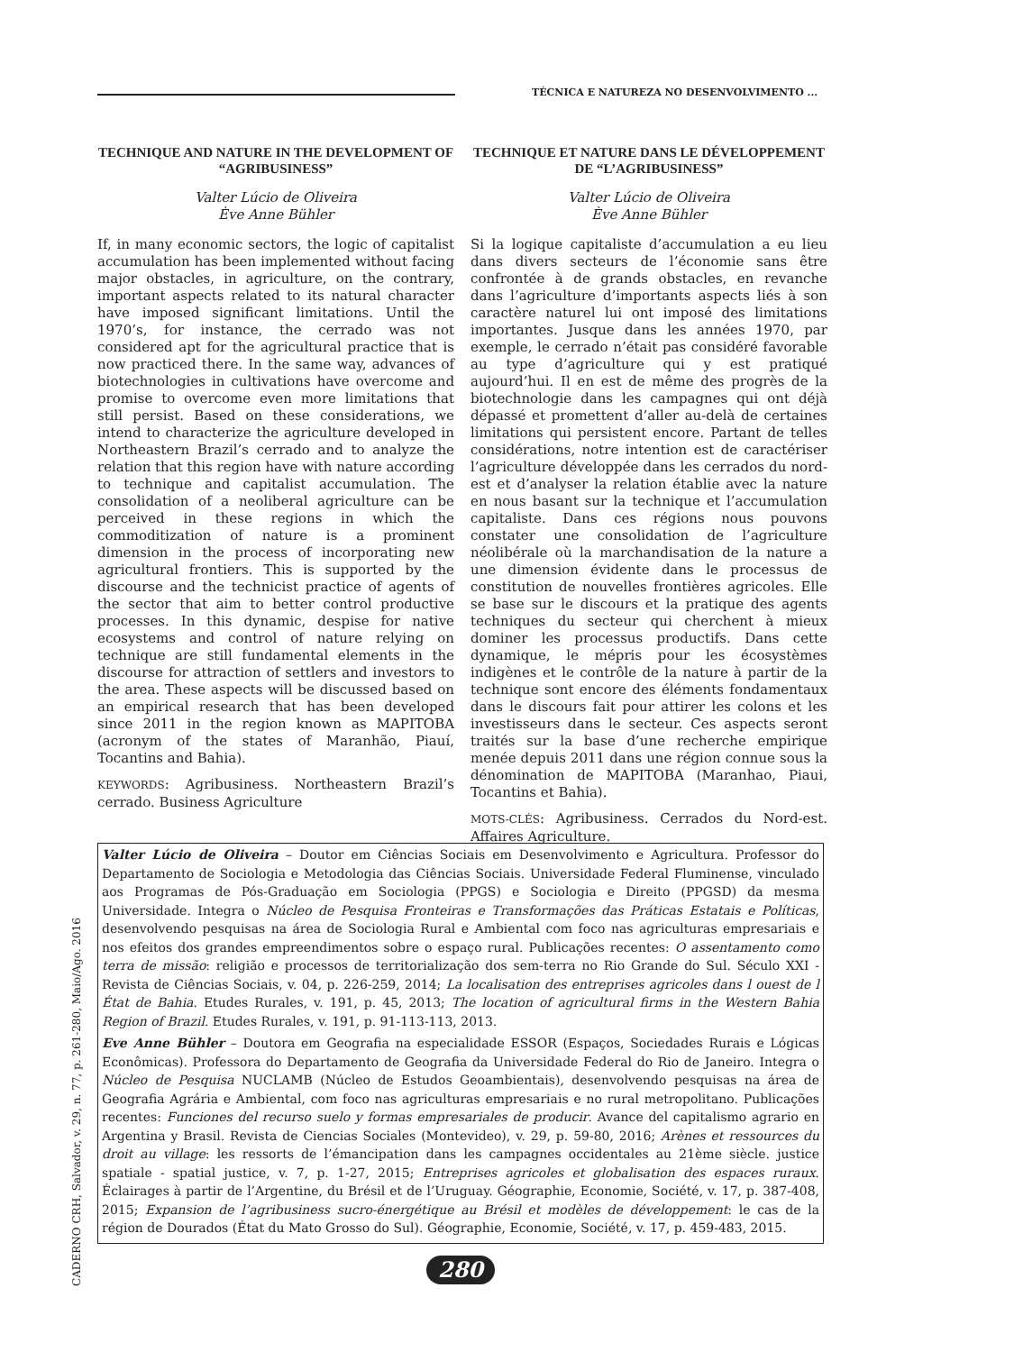TÉCNICA E NATUREZA NO DESENVOLVIMENTO ...
TECHNIQUE AND NATURE IN THE DEVELOPMENT OF “AGRIBUSINESS”
Valter Lúcio de Oliveira
Ève Anne Bühler
If, in many economic sectors, the logic of capitalist accumulation has been implemented without facing major obstacles, in agriculture, on the contrary, important aspects related to its natural character have imposed significant limitations. Until the 1970’s, for instance, the cerrado was not considered apt for the agricultural practice that is now practiced there. In the same way, advances of biotechnologies in cultivations have overcome and promise to overcome even more limitations that still persist. Based on these considerations, we intend to characterize the agriculture developed in Northeastern Brazil’s cerrado and to analyze the relation that this region have with nature according to technique and capitalist accumulation. The consolidation of a neoliberal agriculture can be perceived in these regions in which the commoditization of nature is a prominent dimension in the process of incorporating new agricultural frontiers. This is supported by the discourse and the technicist practice of agents of the sector that aim to better control productive processes. In this dynamic, despise for native ecosystems and control of nature relying on technique are still fundamental elements in the discourse for attraction of settlers and investors to the area. These aspects will be discussed based on an empirical research that has been developed since 2011 in the region known as MAPITOBA (acronym of the states of Maranhão, Piauí, Tocantins and Bahia).
KEYWORDS: Agribusiness. Northeastern Brazil’s cerrado. Business Agriculture
TECHNIQUE ET NATURE DANS LE DÉVELOPPEMENT DE “L’AGRIBUSINESS”
Valter Lúcio de Oliveira
Ève Anne Bühler
Si la logique capitaliste d’accumulation a eu lieu dans divers secteurs de l’économie sans être confrontée à de grands obstacles, en revanche dans l’agriculture d’importants aspects liés à son caractère naturel lui ont imposé des limitations importantes. Jusque dans les années 1970, par exemple, le cerrado n’était pas considéré favorable au type d’agriculture qui y est pratiqué aujourd’hui. Il en est de même des progrès de la biotechnologie dans les campagnes qui ont déjà dépassé et promettent d’aller au-delà de certaines limitations qui persistent encore. Partant de telles considérations, notre intention est de caractériser l’agriculture développée dans les cerrados du nord-est et d’analyser la relation établie avec la nature en nous basant sur la technique et l’accumulation capitaliste. Dans ces régions nous pouvons constater une consolidation de l’agriculture néolibérale où la marchandisation de la nature a une dimension évidente dans le processus de constitution de nouvelles frontières agricoles. Elle se base sur le discours et la pratique des agents techniques du secteur qui cherchent à mieux dominer les processus productifs. Dans cette dynamique, le mépris pour les écosystèmes indigènes et le contrôle de la nature à partir de la technique sont encore des éléments fondamentaux dans le discours fait pour attirer les colons et les investisseurs dans le secteur. Ces aspects seront traités sur la base d’une recherche empirique menée depuis 2011 dans une région connue sous la dénomination de MAPITOBA (Maranhao, Piaui, Tocantins et Bahia).
MOTS-CLÉS: Agribusiness. Cerrados du Nord-est. Affaires Agriculture.
CADERNO CRH, Salvador, v. 29, n. 77, p. 261-280, Maio/Ago. 2016
Valter Lúcio de Oliveira – Doutor em Ciências Sociais em Desenvolvimento e Agricultura. Professor do Departamento de Sociologia e Metodologia das Ciências Sociais. Universidade Federal Fluminense, vinculado aos Programas de Pós-Graduação em Sociologia (PPGS) e Sociologia e Direito (PPGSD) da mesma Universidade. Integra o Núcleo de Pesquisa Fronteiras e Transformações das Práticas Estatais e Políticas, desenvolvendo pesquisas na área de Sociologia Rural e Ambiental com foco nas agriculturas empresariais e nos efeitos dos grandes empreendimentos sobre o espaço rural. Publicações recentes: O assentamento como terra de missão: religião e processos de territorialização dos sem-terra no Rio Grande do Sul. Século XXI - Revista de Ciências Sociais, v. 04, p. 226-259, 2014; La localisation des entreprises agricoles dans l ouest de l État de Bahia. Etudes Rurales, v. 191, p. 45, 2013; The location of agricultural firms in the Western Bahia Region of Brazil. Etudes Rurales, v. 191, p. 91-113-113, 2013.
Eve Anne Bühler – Doutora em Geografia na especialidade ESSOR (Espaços, Sociedades Rurais e Lógicas Econômicas). Professora do Departamento de Geografia da Universidade Federal do Rio de Janeiro. Integra o Núcleo de Pesquisa NUCLAMB (Núcleo de Estudos Geoambientais), desenvolvendo pesquisas na área de Geografia Agrária e Ambiental, com foco nas agriculturas empresariais e no rural metropolitano. Publicações recentes: Funciones del recurso suelo y formas empresariales de producir. Avance del capitalismo agrario en Argentina y Brasil. Revista de Ciencias Sociales (Montevideo), v. 29, p. 59-80, 2016; Arènes et ressources du droit au village: les ressorts de l’émancipation dans les campagnes occidentales au 21ème siècle. justice spatiale - spatial justice, v. 7, p. 1-27, 2015; Entreprises agricoles et globalisation des espaces ruraux. Éclairages à partir de l’Argentine, du Brésil et de l’Uruguay. Géographie, Economie, Société, v. 17, p. 387-408, 2015; Expansion de l’agribusiness sucro-énergétique au Brésil et modèles de développement: le cas de la région de Dourados (État du Mato Grosso do Sul). Géographie, Economie, Société, v. 17, p. 459-483, 2015.
280